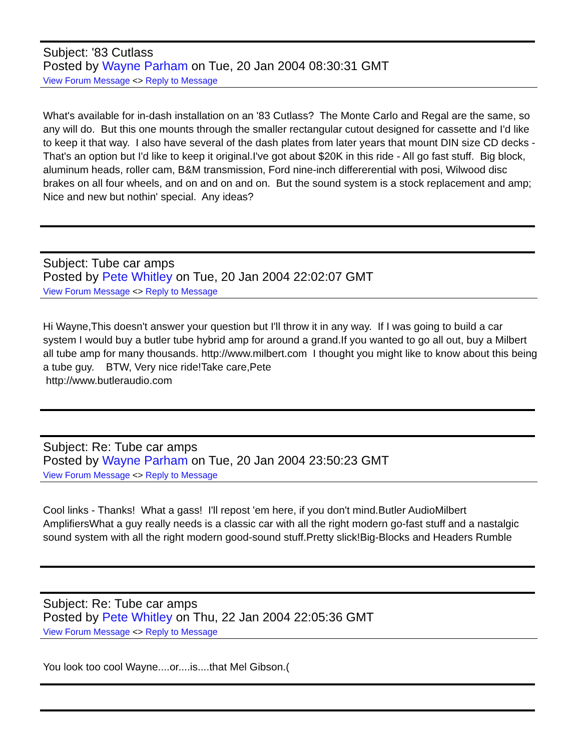Subject: '83 Cutlass
Posted by Wayne Parham on Tue, 20 Jan 2004 08:30:31 GMT
View Forum Message <> Reply to Message
What's available for in-dash installation on an '83 Cutlass? The Monte Carlo and Regal are the same, so any will do. But this one mounts through the smaller rectangular cutout designed for cassette and I'd like to keep it that way. I also have several of the dash plates from later years that mount DIN size CD decks - That's an option but I'd like to keep it original.I've got about $20K in this ride - All go fast stuff. Big block, aluminum heads, roller cam, B&M transmission, Ford nine-inch differerential with posi, Wilwood disc brakes on all four wheels, and on and on and on. But the sound system is a stock replacement and amp; Nice and new but nothin' special. Any ideas?
Subject: Tube car amps
Posted by Pete Whitley on Tue, 20 Jan 2004 22:02:07 GMT
View Forum Message <> Reply to Message
Hi Wayne,This doesn't answer your question but I'll throw it in any way. If I was going to build a car system I would buy a butler tube hybrid amp for around a grand.If you wanted to go all out, buy a Milbert all tube amp for many thousands. http://www.milbert.com I thought you might like to know about this being a tube guy. BTW, Very nice ride!Take care,Pete
http://www.butleraudio.com
Subject: Re: Tube car amps
Posted by Wayne Parham on Tue, 20 Jan 2004 23:50:23 GMT
View Forum Message <> Reply to Message
Cool links - Thanks! What a gass! I'll repost 'em here, if you don't mind.Butler AudioMilbert AmplifiersWhat a guy really needs is a classic car with all the right modern go-fast stuff and a nastalgic sound system with all the right modern good-sound stuff.Pretty slick!Big-Blocks and Headers Rumble
Subject: Re: Tube car amps
Posted by Pete Whitley on Thu, 22 Jan 2004 22:05:36 GMT
View Forum Message <> Reply to Message
You look too cool Wayne....or....is....that Mel Gibson.(